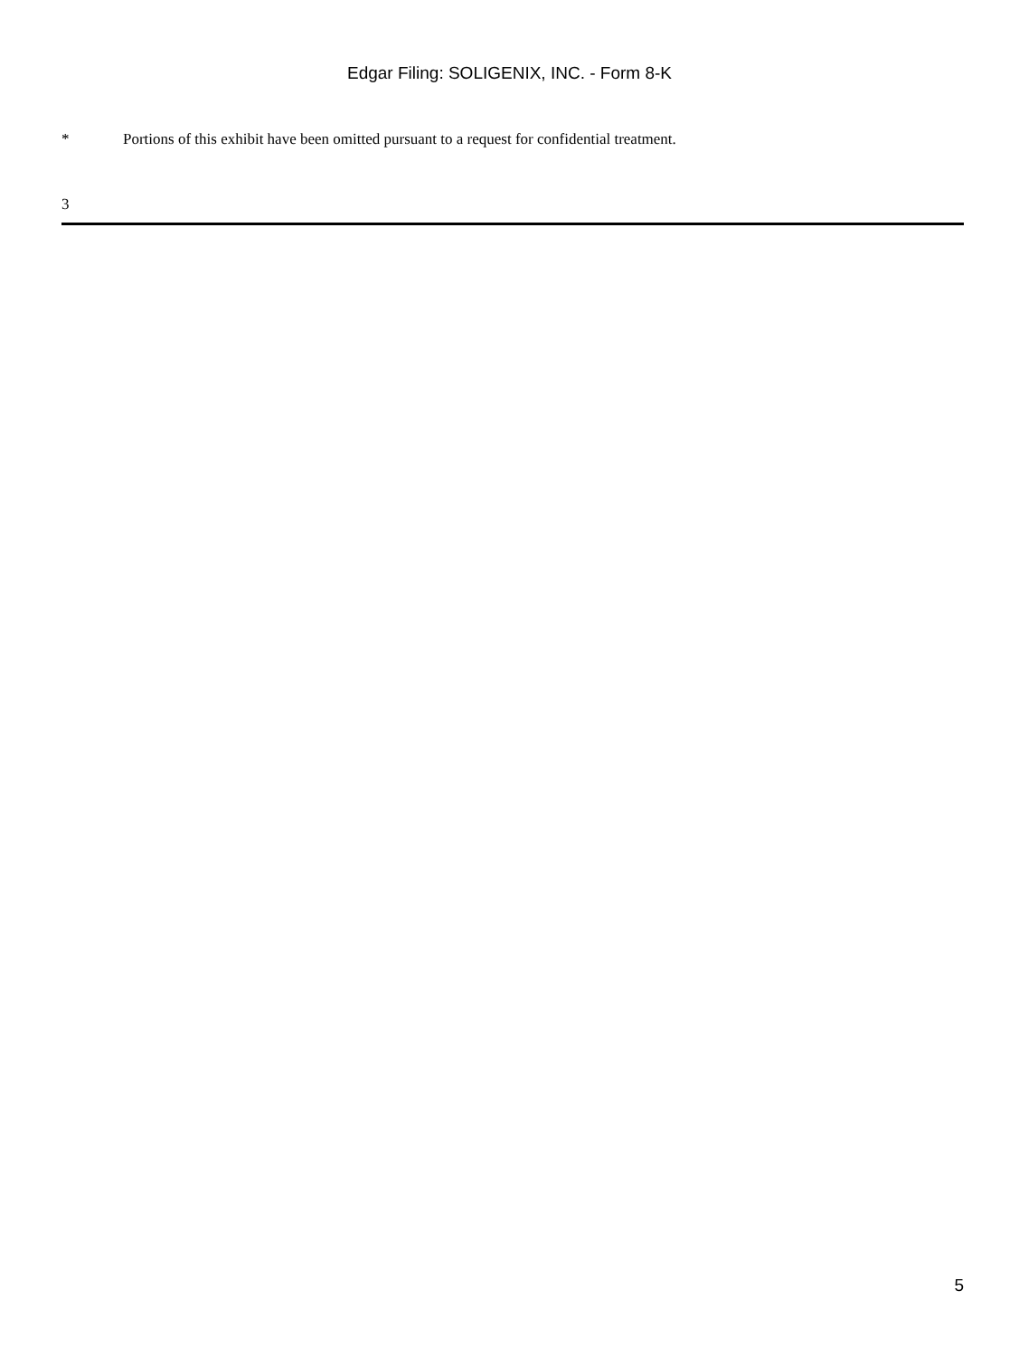Edgar Filing: SOLIGENIX, INC. - Form 8-K
* Portions of this exhibit have been omitted pursuant to a request for confidential treatment.
3
5